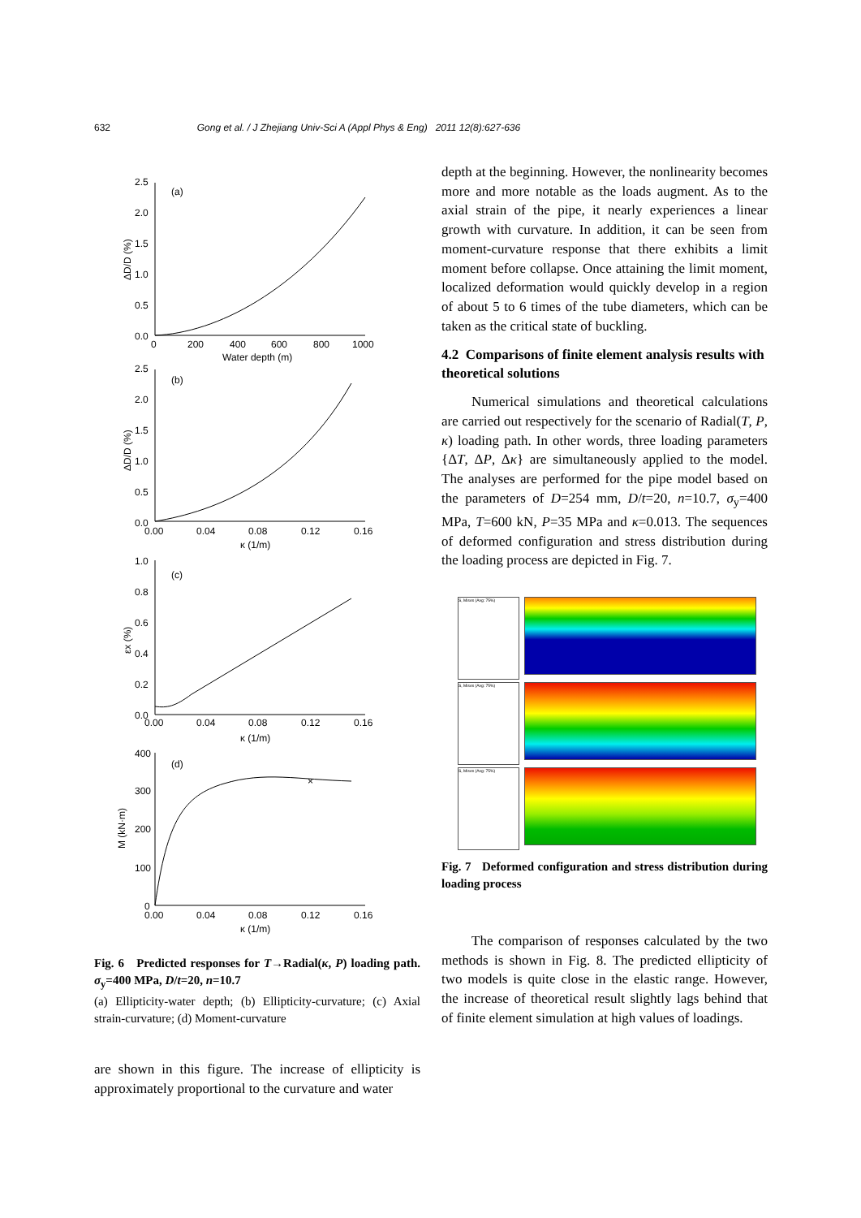632 Gong et al. / J Zhejiang Univ-Sci A (Appl Phys & Eng) 2011 12(8):627-636
(a)
2.5
2.0
1.5
1.0
0.5
0.0
0
200
400
600
800
1000
Water depth (m)
ΔD/D (%)
(b)
2.5
2.0
1.5
1.0
0.5
0.0
0.00
0.04
0.08
0.12
0.16
κ (1/m)
ΔD/D (%)
(c)
1.0
0.8
0.6
0.4
0.2
0.0
0.00
0.04
0.08
0.12
0.16
κ (1/m)
εx (%)
(d)
400
300
200
100
0
0.00
0.04
0.08
0.12
0.16
κ (1/m)
M (kN·m)
×
Fig. 6 Predicted responses for T→Radial(κ, P) loading path. σ<sub>y</sub>=400 MPa, D/t=20, n=10.7
(a) Ellipticity-water depth; (b) Ellipticity-curvature; (c) Axial strain-curvature; (d) Moment-curvature
are shown in this figure. The increase of ellipticity is approximately proportional to the curvature and water
depth at the beginning. However, the nonlinearity becomes more and more notable as the loads augment. As to the axial strain of the pipe, it nearly experiences a linear growth with curvature. In addition, it can be seen from moment-curvature response that there exhibits a limit moment before collapse. Once attaining the limit moment, localized deformation would quickly develop in a region of about 5 to 6 times of the tube diameters, which can be taken as the critical state of buckling.
4.2 Comparisons of finite element analysis results with theoretical solutions
Numerical simulations and theoretical calculations are carried out respectively for the scenario of Radial(T, P, κ) loading path. In other words, three loading parameters {ΔT, ΔP, Δκ} are simultaneously applied to the model. The analyses are performed for the pipe model based on the parameters of D=254 mm, D/t=20, n=10.7, σ<sub>y</sub>=400 MPa, T=600 kN, P=35 MPa and κ=0.013. The sequences of deformed configuration and stress distribution during the loading process are depicted in Fig. 7.
S, Mises (Avg: 75%)
S, Mises (Avg: 75%)
S, Mises (Avg: 75%)
Fig. 7 Deformed configuration and stress distribution during loading process
The comparison of responses calculated by the two methods is shown in Fig. 8. The predicted ellipticity of two models is quite close in the elastic range. However, the increase of theoretical result slightly lags behind that of finite element simulation at high values of loadings.